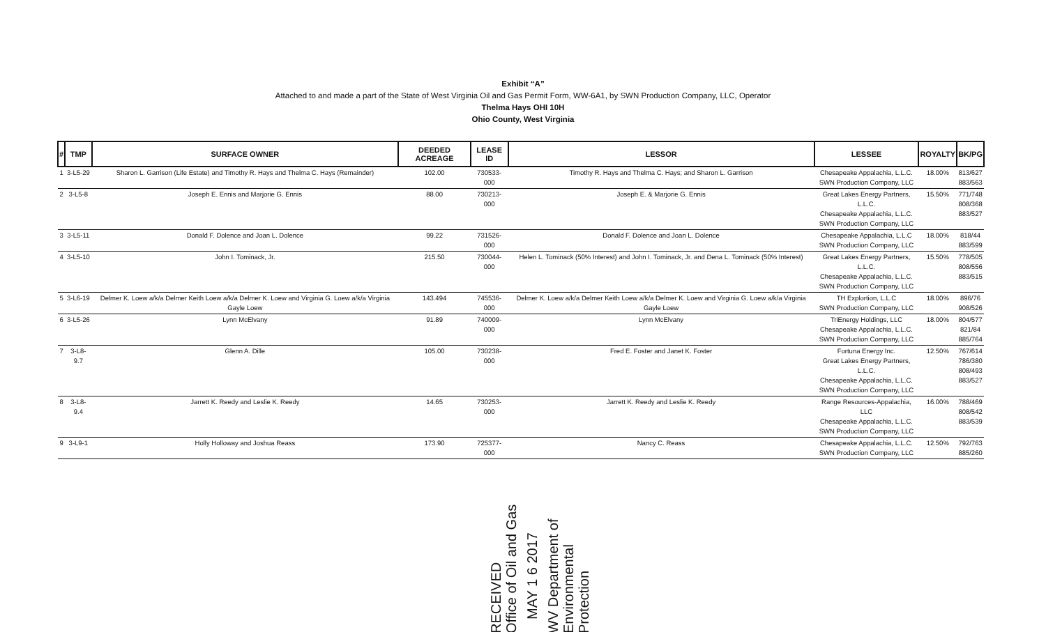Exhibit “A”
Attached to and made a part of the State of West Virginia Oil and Gas Permit Form, WW-6A1, by SWN Production Company, LLC, Operator
Thelma Hays OHI 10H
Ohio County, West Virginia
| # | TMP | SURFACE OWNER | DEEDED ACREAGE | LEASE ID | LESSOR | LESSEE | ROYALTY | BK/PG |
| --- | --- | --- | --- | --- | --- | --- | --- | --- |
| 1 | 3-L5-29 | Sharon L. Garrison (Life Estate) and Timothy R. Hays and Thelma C. Hays (Remainder) | 102.00 | 730533-000 | Timothy R. Hays and Thelma C. Hays; and Sharon L. Garrison | Chesapeake Appalachia, L.L.C. SWN Production Company, LLC | 18.00% | 813/627 883/563 |
| 2 | 3-L5-8 | Joseph E. Ennis and Marjorie G. Ennis | 88.00 | 730213-000 | Joseph E. & Marjorie G. Ennis | Great Lakes Energy Partners, L.L.C. Chesapeake Appalachia, L.L.C. SWN Production Company, LLC | 15.50% | 771/748 808/368 883/527 |
| 3 | 3-L5-11 | Donald F. Dolence and Joan L. Dolence | 99.22 | 731526-000 | Donald F. Dolence and Joan L. Dolence | Chesapeake Appalachia, L.L.C SWN Production Company, LLC | 18.00% | 818/44 883/599 |
| 4 | 3-L5-10 | John I. Tominack, Jr. | 215.50 | 730044-000 | Helen L. Tominack (50% Interest) and John I. Tominack, Jr. and Dena L. Tominack (50% Interest) | Great Lakes Energy Partners, L.L.C. Chesapeake Appalachia, L.L.C. SWN Production Company, LLC | 15.50% | 778/505 808/556 883/515 |
| 5 | 3-L6-19 | Delmer K. Loew a/k/a Delmer Keith Loew a/k/a Delmer K. Loew and Virginia G. Loew a/k/a Virginia Gayle Loew | 143.494 | 745536-000 | Delmer K. Loew a/k/a Delmer Keith Loew a/k/a Delmer K. Loew and Virginia G. Loew a/k/a Virginia Gayle Loew | TH Explortion, L.L.C SWN Production Company, LLC | 18.00% | 896/76 908/526 |
| 6 | 3-L5-26 | Lynn McElvany | 91.89 | 740009-000 | Lynn McElvany | TriEnergy Holdings, LLC Chesapeake Appalachia, L.L.C. SWN Production Company, LLC | 18.00% | 804/577 821/84 885/764 |
| 7 | 3-L8-9.7 | Glenn A. Dille | 105.00 | 730238-000 | Fred E. Foster and Janet K. Foster | Fortuna Energy Inc. Great Lakes Energy Partners, L.L.C. Chesapeake Appalachia, L.L.C. SWN Production Company, LLC | 12.50% | 767/614 786/380 808/493 883/527 |
| 8 | 3-L8-9.4 | Jarrett K. Reedy and Leslie K. Reedy | 14.65 | 730253-000 | Jarrett K. Reedy and Leslie K. Reedy | Range Resources-Appalachia, LLC Chesapeake Appalachia, L.L.C. SWN Production Company, LLC | 16.00% | 788/469 808/542 883/539 |
| 9 | 3-L9-1 | Holly Holloway and Joshua Reass | 173.90 | 725377-000 | Nancy C. Reass | Chesapeake Appalachia, L.L.C. SWN Production Company, LLC | 12.50% | 792/763 885/260 |
RECEIVED
Office of Oil and Gas
MAY 1 6 2017
WV Department of
Environmental Protection